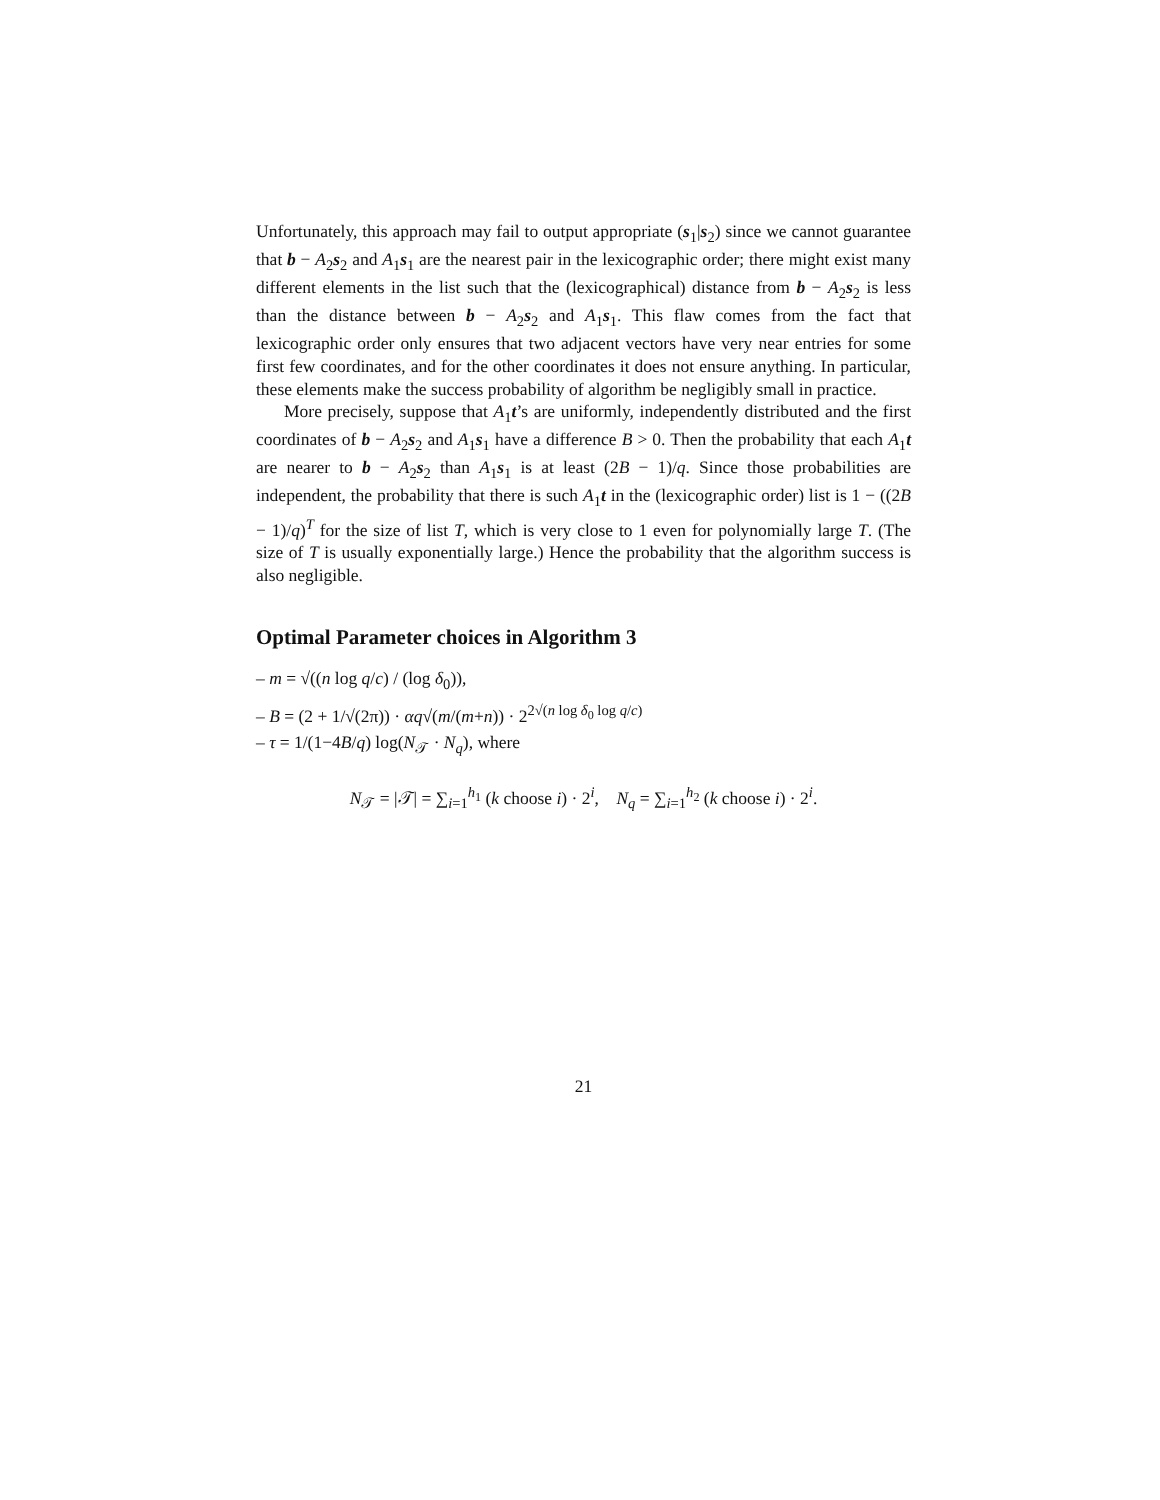Unfortunately, this approach may fail to output appropriate (s<sub>1</sub>|s<sub>2</sub>) since we cannot guarantee that b − A<sub>2</sub>s<sub>2</sub> and A<sub>1</sub>s<sub>1</sub> are the nearest pair in the lexicographic order; there might exist many different elements in the list such that the (lexicographical) distance from b − A<sub>2</sub>s<sub>2</sub> is less than the distance between b − A<sub>2</sub>s<sub>2</sub> and A<sub>1</sub>s<sub>1</sub>. This flaw comes from the fact that lexicographic order only ensures that two adjacent vectors have very near entries for some first few coordinates, and for the other coordinates it does not ensure anything. In particular, these elements make the success probability of algorithm be negligibly small in practice.
More precisely, suppose that A<sub>1</sub>t’s are uniformly, independently distributed and the first coordinates of b − A<sub>2</sub>s<sub>2</sub> and A<sub>1</sub>s<sub>1</sub> have a difference B > 0. Then the probability that each A<sub>1</sub>t are nearer to b − A<sub>2</sub>s<sub>2</sub> than A<sub>1</sub>s<sub>1</sub> is at least (2B − 1)/q. Since those probabilities are independent, the probability that there is such A<sub>1</sub>t in the (lexicographic order) list is 1 − ((2B − 1)/q)<sup>T</sup> for the size of list T, which is very close to 1 even for polynomially large T. (The size of T is usually exponentially large.) Hence the probability that the algorithm success is also negligible.
Optimal Parameter choices in Algorithm 3
– m = √((n log q/c) / (log δ<sub>0</sub>)),
– B = (2 + 1/√(2π)) · αq√(m/(m+n)) · 2<sup>2√(n log δ<sub>0</sub> log q/c)</sup>
– τ = 1/(1−4B/q) log(N<sub>𝒯</sub> · N<sub>q</sub>), where
N<sub>𝒯</sub> = |𝒯| = ∑<sub>i=1</sub><sup>h<sub>1</sub></sup> (k choose i) · 2<sup>i</sup>, N<sub>q</sub> = ∑<sub>i=1</sub><sup>h<sub>2</sub></sup> (k choose i) · 2<sup>i</sup>.
21